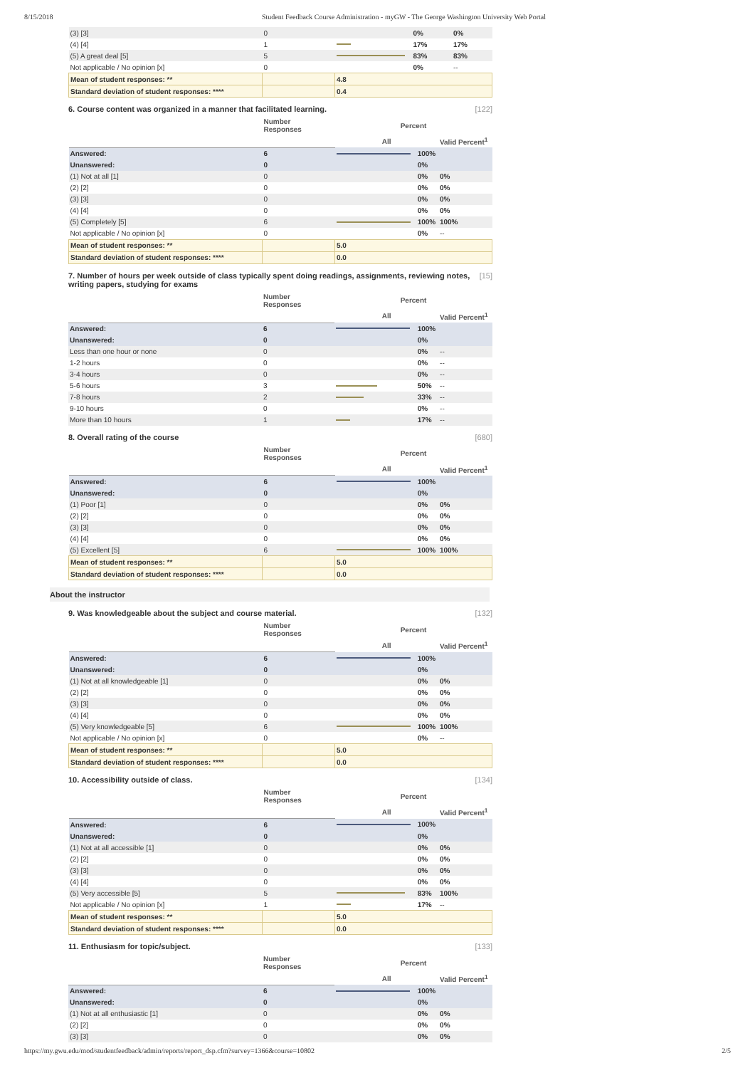8/15/2018 Student Feedback Course Administration - myGW - The George Washington University Web Portal
| (3) [3] | 0 | | 0% | 0% |
| (4) [4] | 1 | | 17% | 17% |
| (5) A great deal [5] | 5 | | 83% | 83% |
| Not applicable / No opinion [x] | 0 | | 0% | -- |
| Mean of student responses: ** | | 4.8 | | |
| Standard deviation of student responses: **** | | 0.4 | | |
6. Course content was organized in a manner that facilitated learning. [122]
| | Number Responses | Percent | | |
| --- | --- | --- | --- | --- |
| | | All | | Valid Percent<sup>1</sup> |
| Answered: | 6 | | 100% | |
| Unanswered: | 0 | | 0% | |
| (1) Not at all [1] | 0 | | 0% | 0% |
| (2) [2] | 0 | | 0% | 0% |
| (3) [3] | 0 | | 0% | 0% |
| (4) [4] | 0 | | 0% | 0% |
| (5) Completely [5] | 6 | | 100% | 100% |
| Not applicable / No opinion [x] | 0 | | 0% | -- |
| Mean of student responses: ** | | 5.0 | | |
| Standard deviation of student responses: **** | | 0.0 | | |
7. Number of hours per week outside of class typically spent doing readings, assignments, reviewing notes, writing papers, studying for exams [15]
| | Number Responses | Percent | | |
| --- | --- | --- | --- | --- |
| | | All | | Valid Percent<sup>1</sup> |
| Answered: | 6 | | 100% | |
| Unanswered: | 0 | | 0% | |
| Less than one hour or none | 0 | | 0% | -- |
| 1-2 hours | 0 | | 0% | -- |
| 3-4 hours | 0 | | 0% | -- |
| 5-6 hours | 3 | | 50% | -- |
| 7-8 hours | 2 | | 33% | -- |
| 9-10 hours | 0 | | 0% | -- |
| More than 10 hours | 1 | | 17% | -- |
8. Overall rating of the course [680]
| | Number Responses | Percent | | |
| --- | --- | --- | --- | --- |
| | | All | | Valid Percent<sup>1</sup> |
| Answered: | 6 | | 100% | |
| Unanswered: | 0 | | 0% | |
| (1) Poor [1] | 0 | | 0% | 0% |
| (2) [2] | 0 | | 0% | 0% |
| (3) [3] | 0 | | 0% | 0% |
| (4) [4] | 0 | | 0% | 0% |
| (5) Excellent [5] | 6 | | 100% | 100% |
| Mean of student responses: ** | | 5.0 | | |
| Standard deviation of student responses: **** | | 0.0 | | |
About the instructor
9. Was knowledgeable about the subject and course material. [132]
| | Number Responses | Percent | | |
| --- | --- | --- | --- | --- |
| | | All | | Valid Percent<sup>1</sup> |
| Answered: | 6 | | 100% | |
| Unanswered: | 0 | | 0% | |
| (1) Not at all knowledgeable [1] | 0 | | 0% | 0% |
| (2) [2] | 0 | | 0% | 0% |
| (3) [3] | 0 | | 0% | 0% |
| (4) [4] | 0 | | 0% | 0% |
| (5) Very knowledgeable [5] | 6 | | 100% | 100% |
| Not applicable / No opinion [x] | 0 | | 0% | -- |
| Mean of student responses: ** | | 5.0 | | |
| Standard deviation of student responses: **** | | 0.0 | | |
10. Accessibility outside of class. [134]
| | Number Responses | Percent | | |
| --- | --- | --- | --- | --- |
| | | All | | Valid Percent<sup>1</sup> |
| Answered: | 6 | | 100% | |
| Unanswered: | 0 | | 0% | |
| (1) Not at all accessible [1] | 0 | | 0% | 0% |
| (2) [2] | 0 | | 0% | 0% |
| (3) [3] | 0 | | 0% | 0% |
| (4) [4] | 0 | | 0% | 0% |
| (5) Very accessible [5] | 5 | | 83% | 100% |
| Not applicable / No opinion [x] | 1 | | 17% | -- |
| Mean of student responses: ** | | 5.0 | | |
| Standard deviation of student responses: **** | | 0.0 | | |
11. Enthusiasm for topic/subject. [133]
| | Number Responses | Percent | | |
| --- | --- | --- | --- | --- |
| | | All | | Valid Percent<sup>1</sup> |
| Answered: | 6 | | 100% | |
| Unanswered: | 0 | | 0% | |
| (1) Not at all enthusiastic [1] | 0 | | 0% | 0% |
| (2) [2] | 0 | | 0% | 0% |
| (3) [3] | 0 | | 0% | 0% |
https://my.gwu.edu/mod/studentfeedback/admin/reports/report_dsp.cfm?survey=1366&course=10802 2/5